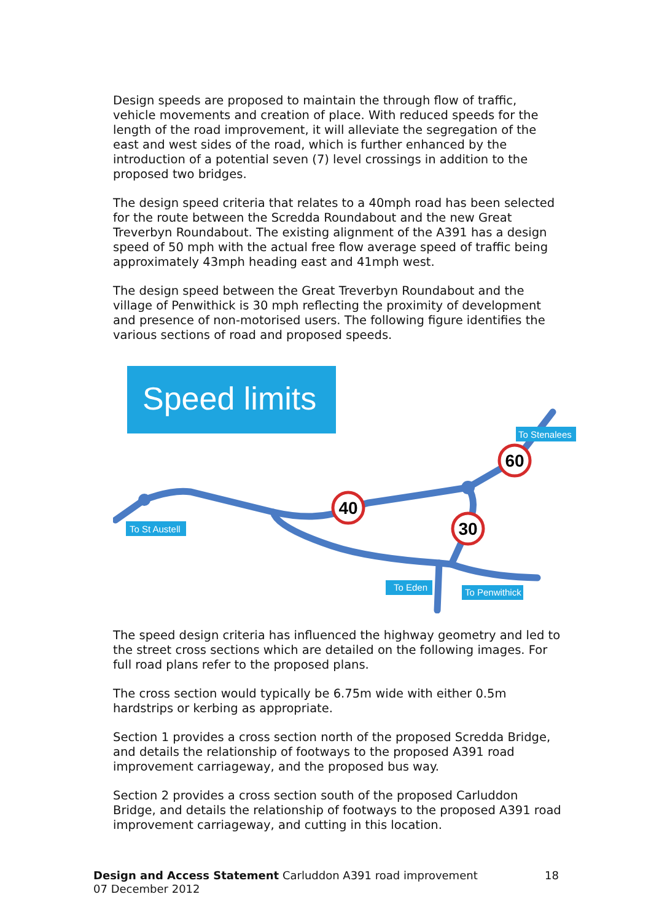Design speeds are proposed to maintain the through flow of traffic, vehicle movements and creation of place. With reduced speeds for the length of the road improvement, it will alleviate the segregation of the east and west sides of the road, which is further enhanced by the introduction of a potential seven (7) level crossings in addition to the proposed two bridges.
The design speed criteria that relates to a 40mph road has been selected for the route between the Scredda Roundabout and the new Great Treverbyn Roundabout. The existing alignment of the A391 has a design speed of 50 mph with the actual free flow average speed of traffic being approximately 43mph heading east and 41mph west.
The design speed between the Great Treverbyn Roundabout and the village of Penwithick is 30 mph reflecting the proximity of development and presence of non-motorised users. The following figure identifies the various sections of road and proposed speeds.
Speed limits
40
30
60
To St Austell
To Stenalees
To Eden
To Penwithick
The speed design criteria has influenced the highway geometry and led to the street cross sections which are detailed on the following images. For full road plans refer to the proposed plans.
The cross section would typically be 6.75m wide with either 0.5m hardstrips or kerbing as appropriate.
Section 1 provides a cross section north of the proposed Scredda Bridge, and details the relationship of footways to the proposed A391 road improvement carriageway, and the proposed bus way.
Section 2 provides a cross section south of the proposed Carluddon Bridge, and details the relationship of footways to the proposed A391 road improvement carriageway, and cutting in this location.
18 Design and Access Statement Carluddon A391 road improvement
07 December 2012